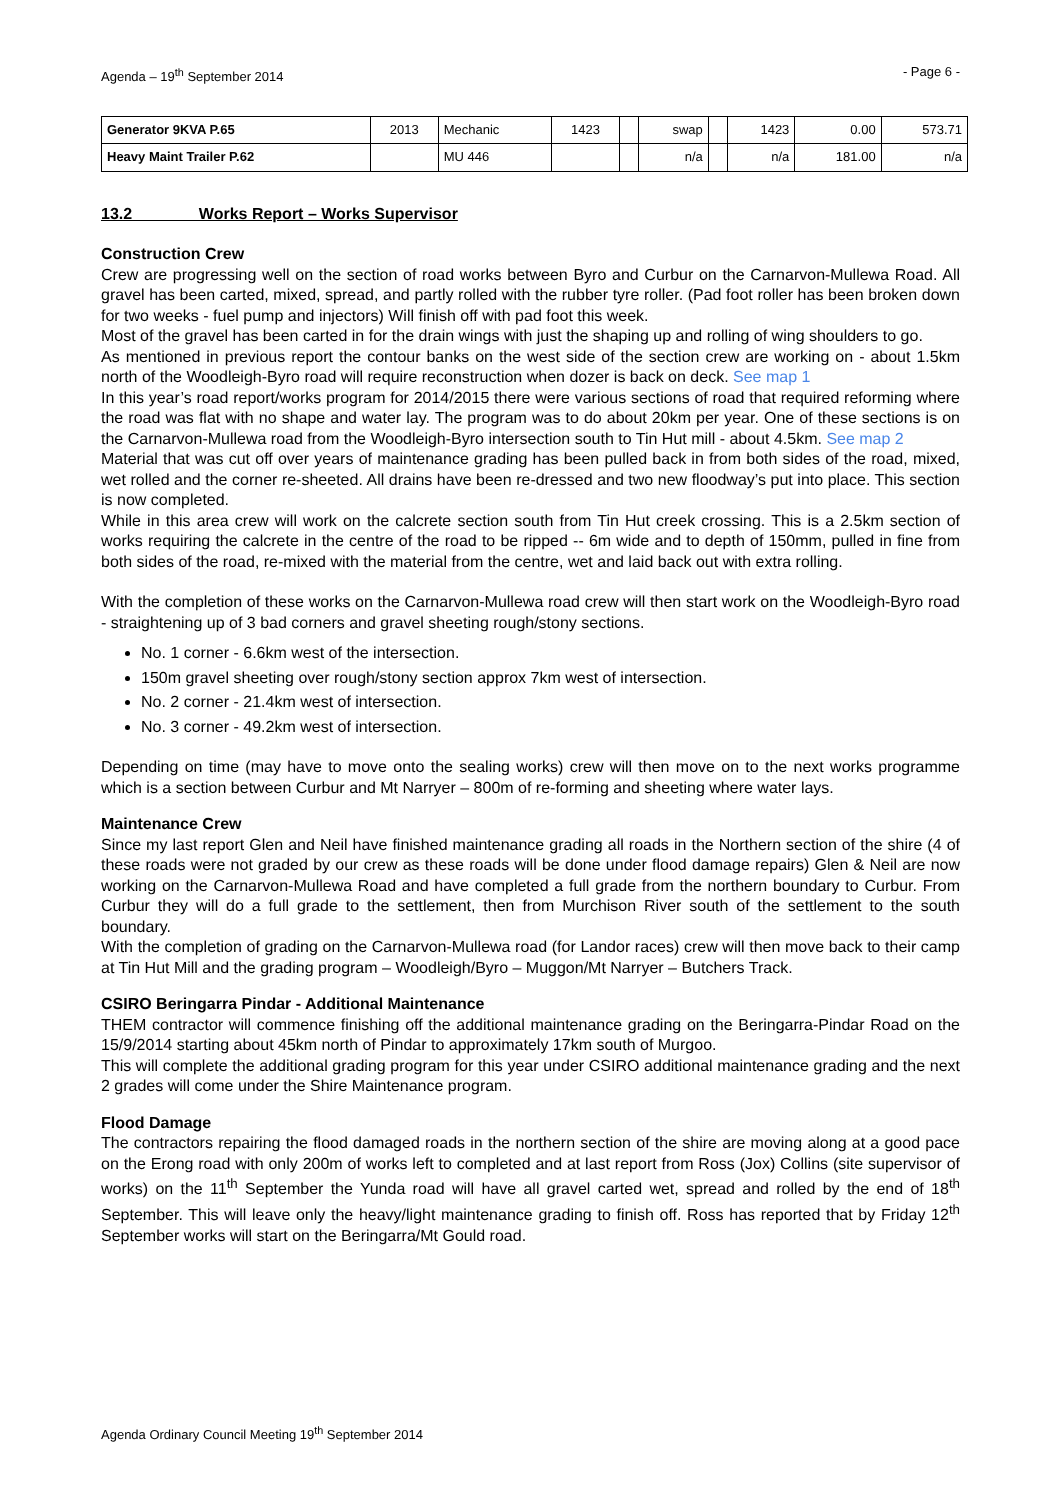Agenda – 19<sup>th</sup> September 2014 - Page 6 -
| Generator 9KVA P.65 | 2013 | Mechanic | 1423 | | swap | | 1423 | 0.00 | 573.71 |
| Heavy Maint Trailer P.62 | | MU 446 | | | n/a | | n/a | 181.00 | n/a |
13.2 Works Report – Works Supervisor
Construction Crew
Crew are progressing well on the section of road works between Byro and Curbur on the Carnarvon-Mullewa Road. All gravel has been carted, mixed, spread, and partly rolled with the rubber tyre roller. (Pad foot roller has been broken down for two weeks - fuel pump and injectors) Will finish off with pad foot this week.
Most of the gravel has been carted in for the drain wings with just the shaping up and rolling of wing shoulders to go.
As mentioned in previous report the contour banks on the west side of the section crew are working on - about 1.5km north of the Woodleigh-Byro road will require reconstruction when dozer is back on deck. See map 1
In this year’s road report/works program for 2014/2015 there were various sections of road that required reforming where the road was flat with no shape and water lay. The program was to do about 20km per year. One of these sections is on the Carnarvon-Mullewa road from the Woodleigh-Byro intersection south to Tin Hut mill - about 4.5km. See map 2
Material that was cut off over years of maintenance grading has been pulled back in from both sides of the road, mixed, wet rolled and the corner re-sheeted. All drains have been re-dressed and two new floodway’s put into place. This section is now completed.
While in this area crew will work on the calcrete section south from Tin Hut creek crossing. This is a 2.5km section of works requiring the calcrete in the centre of the road to be ripped -- 6m wide and to depth of 150mm, pulled in fine from both sides of the road, re-mixed with the material from the centre, wet and laid back out with extra rolling.
With the completion of these works on the Carnarvon-Mullewa road crew will then start work on the Woodleigh-Byro road - straightening up of 3 bad corners and gravel sheeting rough/stony sections.
No. 1 corner - 6.6km west of the intersection.
150m gravel sheeting over rough/stony section approx 7km west of intersection.
No. 2 corner - 21.4km west of intersection.
No. 3 corner - 49.2km west of intersection.
Depending on time (may have to move onto the sealing works) crew will then move on to the next works programme which is a section between Curbur and Mt Narryer – 800m of re-forming and sheeting where water lays.
Maintenance Crew
Since my last report Glen and Neil have finished maintenance grading all roads in the Northern section of the shire (4 of these roads were not graded by our crew as these roads will be done under flood damage repairs) Glen & Neil are now working on the Carnarvon-Mullewa Road and have completed a full grade from the northern boundary to Curbur. From Curbur they will do a full grade to the settlement, then from Murchison River south of the settlement to the south boundary.
With the completion of grading on the Carnarvon-Mullewa road (for Landor races) crew will then move back to their camp at Tin Hut Mill and the grading program – Woodleigh/Byro – Muggon/Mt Narryer – Butchers Track.
CSIRO Beringarra Pindar - Additional Maintenance
THEM contractor will commence finishing off the additional maintenance grading on the Beringarra-Pindar Road on the 15/9/2014 starting about 45km north of Pindar to approximately 17km south of Murgoo.
This will complete the additional grading program for this year under CSIRO additional maintenance grading and the next 2 grades will come under the Shire Maintenance program.
Flood Damage
The contractors repairing the flood damaged roads in the northern section of the shire are moving along at a good pace on the Erong road with only 200m of works left to completed and at last report from Ross (Jox) Collins (site supervisor of works) on the 11<sup>th</sup> September the Yunda road will have all gravel carted wet, spread and rolled by the end of 18<sup>th</sup> September. This will leave only the heavy/light maintenance grading to finish off. Ross has reported that by Friday 12<sup>th</sup> September works will start on the Beringarra/Mt Gould road.
Agenda Ordinary Council Meeting 19<sup>th</sup> September 2014